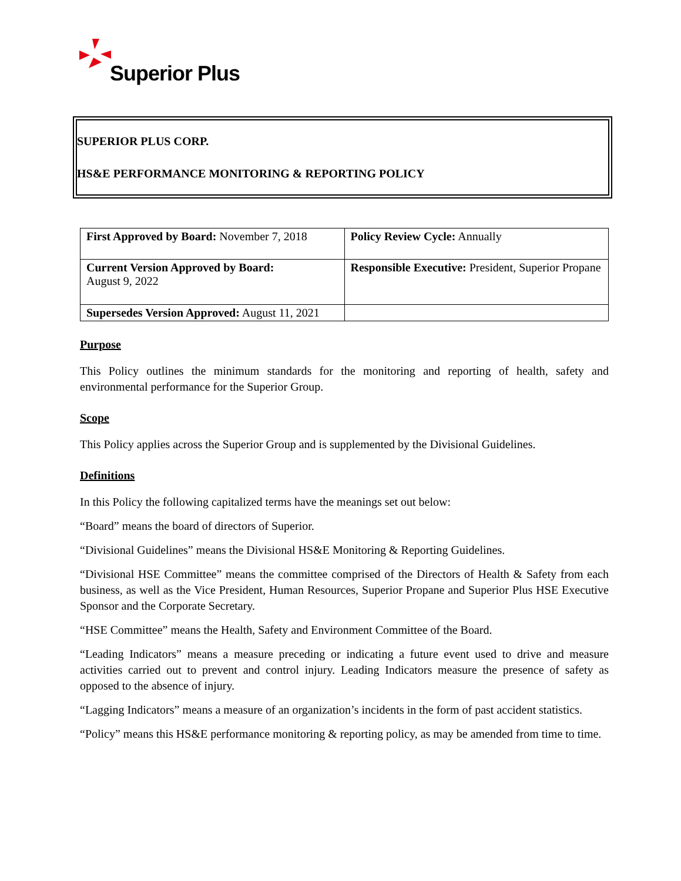Superior Plus
SUPERIOR PLUS CORP.
HS&E PERFORMANCE MONITORING & REPORTING POLICY
| First Approved by Board: November 7, 2018 | Policy Review Cycle: Annually |
| Current Version Approved by Board: August 9, 2022 | Responsible Executive: President, Superior Propane |
| Supersedes Version Approved: August 11, 2021 | |
Purpose
This Policy outlines the minimum standards for the monitoring and reporting of health, safety and environmental performance for the Superior Group.
Scope
This Policy applies across the Superior Group and is supplemented by the Divisional Guidelines.
Definitions
In this Policy the following capitalized terms have the meanings set out below:
“Board” means the board of directors of Superior.
“Divisional Guidelines” means the Divisional HS&E Monitoring & Reporting Guidelines.
“Divisional HSE Committee” means the committee comprised of the Directors of Health & Safety from each business, as well as the Vice President, Human Resources, Superior Propane and Superior Plus HSE Executive Sponsor and the Corporate Secretary.
“HSE Committee” means the Health, Safety and Environment Committee of the Board.
“Leading Indicators” means a measure preceding or indicating a future event used to drive and measure activities carried out to prevent and control injury. Leading Indicators measure the presence of safety as opposed to the absence of injury.
“Lagging Indicators” means a measure of an organization’s incidents in the form of past accident statistics.
“Policy” means this HS&E performance monitoring & reporting policy, as may be amended from time to time.